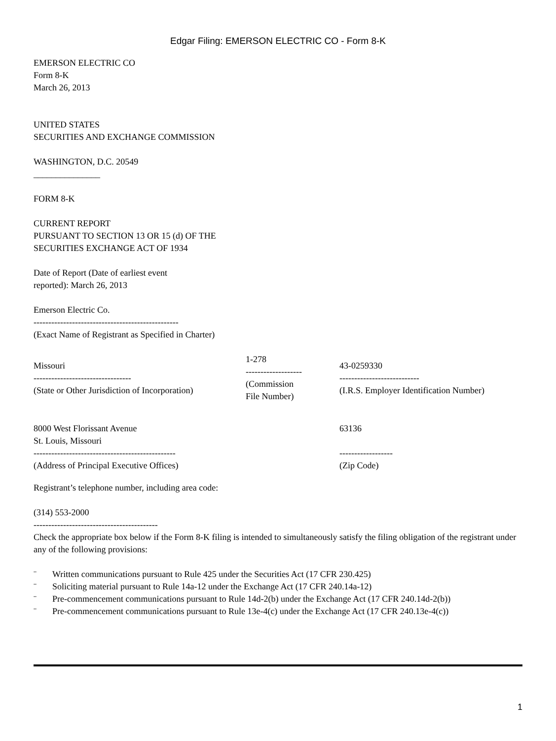Edgar Filing: EMERSON ELECTRIC CO - Form 8-K
EMERSON ELECTRIC CO
Form 8-K
March 26, 2013
UNITED STATES
SECURITIES AND EXCHANGE COMMISSION
WASHINGTON, D.C. 20549
_______________
FORM 8-K
CURRENT REPORT
PURSUANT TO SECTION 13 OR 15 (d) OF THE
SECURITIES EXCHANGE ACT OF 1934
Date of Report (Date of earliest event
reported): March 26, 2013
Emerson Electric Co.
-------------------------------------------------
(Exact Name of Registrant as Specified in Charter)
| Missouri --------------------------------- (State or Other Jurisdiction of Incorporation) | 1-278 ------------------- (Commission File Number) | 43-0259330 --------------------------- (I.R.S. Employer Identification Number) |
| 8000 West Florissant Avenue St. Louis, Missouri ------------------------------------------------ (Address of Principal Executive Offices) | 63136 ------------------ (Zip Code) |
Registrant’s telephone number, including area code:
(314) 553-2000
------------------------------------------
Check the appropriate box below if the Form 8-K filing is intended to simultaneously satisfy the filing obligation of the registrant under any of the following provisions:
¨ Written communications pursuant to Rule 425 under the Securities Act (17 CFR 230.425)
¨ Soliciting material pursuant to Rule 14a-12 under the Exchange Act (17 CFR 240.14a-12)
¨ Pre-commencement communications pursuant to Rule 14d-2(b) under the Exchange Act (17 CFR 240.14d-2(b))
¨ Pre-commencement communications pursuant to Rule 13e-4(c) under the Exchange Act (17 CFR 240.13e-4(c))
1